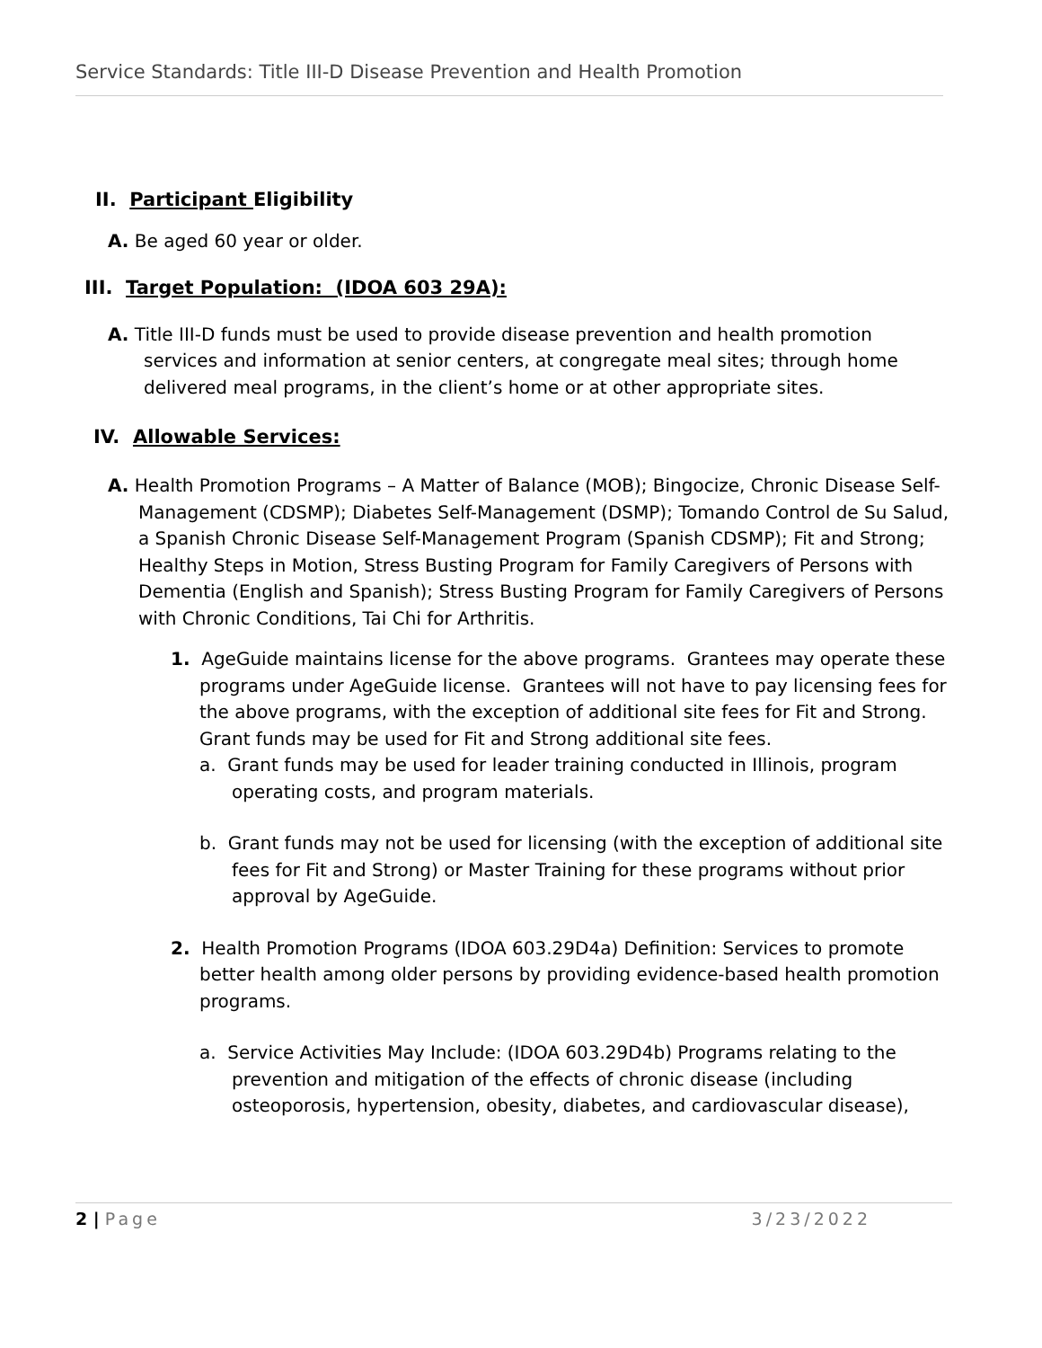Service Standards: Title III-D Disease Prevention and Health Promotion
II. Participant Eligibility
A. Be aged 60 year or older.
III. Target Population: (IDOA 603 29A):
A. Title III-D funds must be used to provide disease prevention and health promotion services and information at senior centers, at congregate meal sites; through home delivered meal programs, in the client’s home or at other appropriate sites.
IV. Allowable Services:
A. Health Promotion Programs – A Matter of Balance (MOB); Bingocize, Chronic Disease Self- Management (CDSMP); Diabetes Self-Management (DSMP); Tomando Control de Su Salud, a Spanish Chronic Disease Self-Management Program (Spanish CDSMP); Fit and Strong; Healthy Steps in Motion, Stress Busting Program for Family Caregivers of Persons with Dementia (English and Spanish); Stress Busting Program for Family Caregivers of Persons with Chronic Conditions, Tai Chi for Arthritis.
1. AgeGuide maintains license for the above programs. Grantees may operate these programs under AgeGuide license. Grantees will not have to pay licensing fees for the above programs, with the exception of additional site fees for Fit and Strong. Grant funds may be used for Fit and Strong additional site fees.
a. Grant funds may be used for leader training conducted in Illinois, program operating costs, and program materials.
b. Grant funds may not be used for licensing (with the exception of additional site fees for Fit and Strong) or Master Training for these programs without prior approval by AgeGuide.
2. Health Promotion Programs (IDOA 603.29D4a) Definition: Services to promote better health among older persons by providing evidence-based health promotion programs.
a. Service Activities May Include: (IDOA 603.29D4b) Programs relating to the prevention and mitigation of the effects of chronic disease (including osteoporosis, hypertension, obesity, diabetes, and cardiovascular disease),
2 | Page 3/23/2022